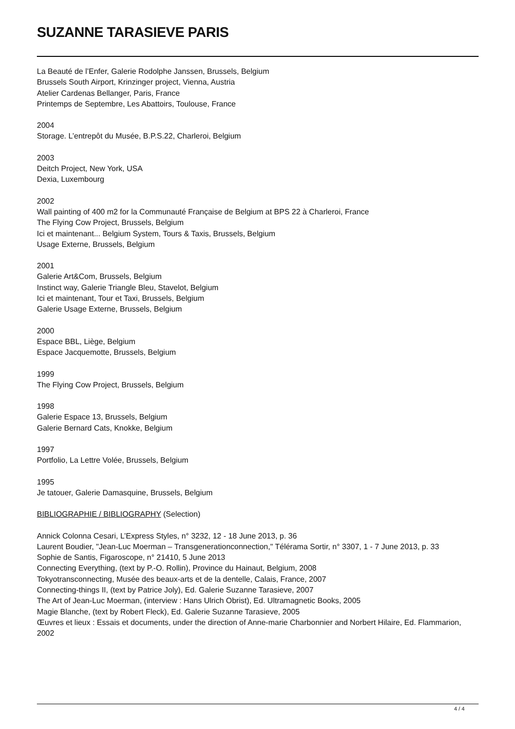SUZANNE TARASIEVE PARIS
La Beauté de l’Enfer, Galerie Rodolphe Janssen, Brussels, Belgium
Brussels South Airport, Krinzinger project, Vienna, Austria
Atelier Cardenas Bellanger, Paris, France
Printemps de Septembre, Les Abattoirs, Toulouse, France
2004
Storage. L’entrepôt du Musée, B.P.S.22, Charleroi, Belgium
2003
Deitch Project, New York, USA
Dexia, Luxembourg
2002
Wall painting of 400 m2 for la Communauté Française de Belgium at BPS 22 à Charleroi, France
The Flying Cow Project, Brussels, Belgium
Ici et maintenant... Belgium System, Tours & Taxis, Brussels, Belgium
Usage Externe, Brussels, Belgium
2001
Galerie Art&Com, Brussels, Belgium
Instinct way, Galerie Triangle Bleu, Stavelot, Belgium
Ici et maintenant, Tour et Taxi, Brussels, Belgium
Galerie Usage Externe, Brussels, Belgium
2000
Espace BBL, Liège, Belgium
Espace Jacquemotte, Brussels, Belgium
1999
The Flying Cow Project, Brussels, Belgium
1998
Galerie Espace 13, Brussels, Belgium
Galerie Bernard Cats, Knokke, Belgium
1997
Portfolio, La Lettre Volée, Brussels, Belgium
1995
Je tatouer, Galerie Damasquine, Brussels, Belgium
BIBLIOGRAPHIE / BIBLIOGRAPHY (Selection)
Annick Colonna Cesari, L’Express Styles, n° 3232, 12 - 18 June 2013, p. 36
Laurent Boudier, "Jean-Luc Moerman – Transgenerationconnection," Télérama Sortir, n° 3307, 1 - 7 June 2013, p. 33
Sophie de Santis, Figaroscope, n° 21410, 5 June 2013
Connecting Everything, (text by P.-O. Rollin), Province du Hainaut, Belgium, 2008
Tokyotransconnecting, Musée des beaux-arts et de la dentelle, Calais, France, 2007
Connecting-things II, (text by Patrice Joly), Ed. Galerie Suzanne Tarasieve, 2007
The Art of Jean-Luc Moerman, (interview : Hans Ulrich Obrist), Ed. Ultramagnetic Books, 2005
Magie Blanche, (text by Robert Fleck), Ed. Galerie Suzanne Tarasieve, 2005
Œuvres et lieux : Essais et documents, under the direction of Anne-marie Charbonnier and Norbert Hilaire, Ed. Flammarion, 2002
4 / 4